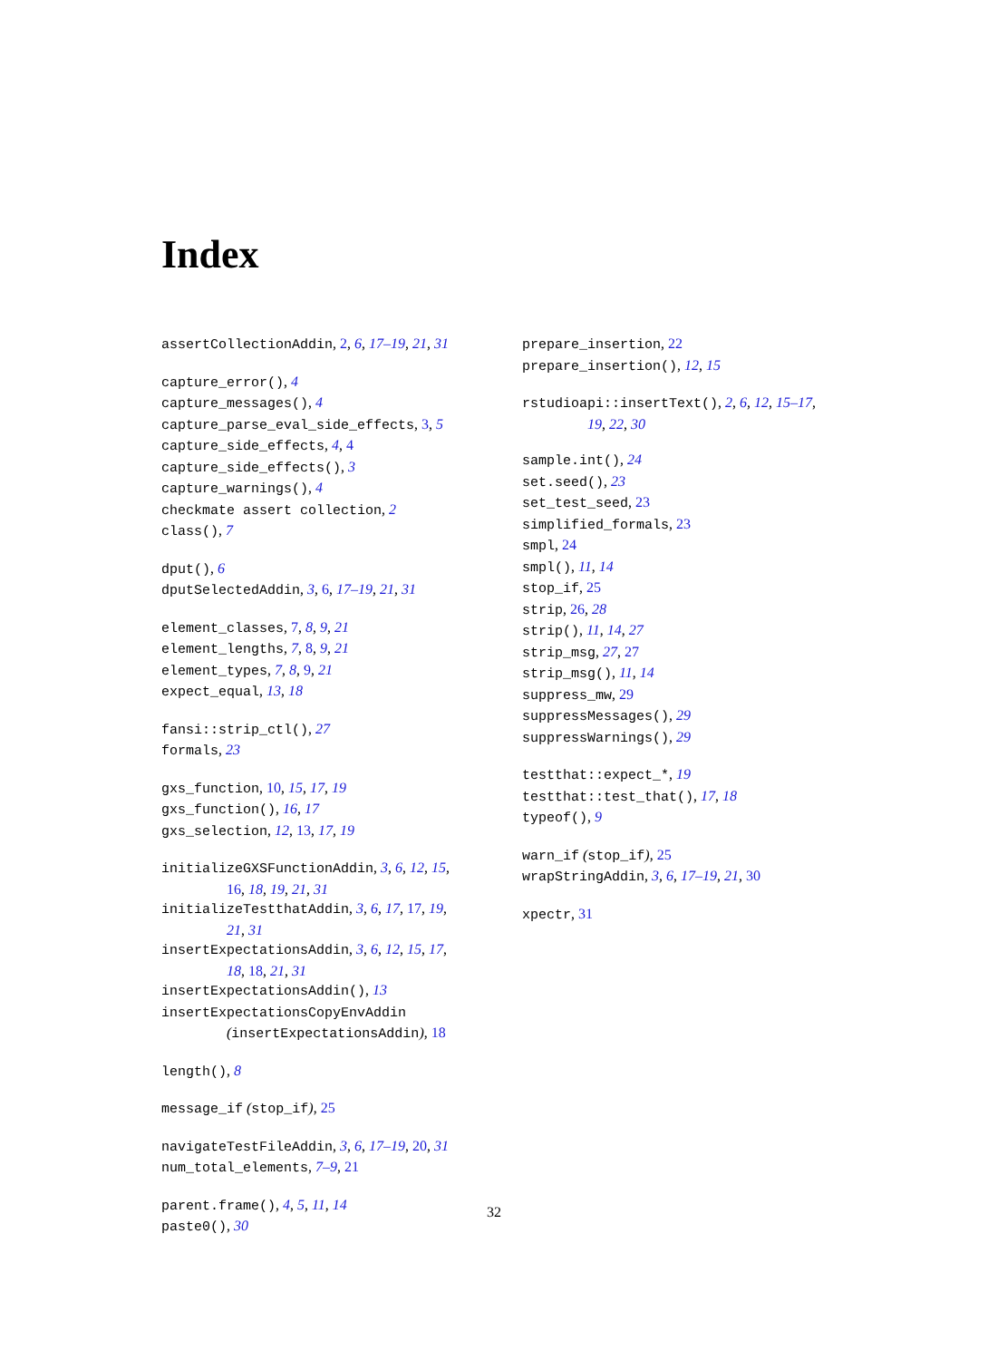Index
assertCollectionAddin, 2, 6, 17–19, 21, 31
capture_error(), 4
capture_messages(), 4
capture_parse_eval_side_effects, 3, 5
capture_side_effects, 4, 4
capture_side_effects(), 3
capture_warnings(), 4
checkmate assert collection, 2
class(), 7
dput(), 6
dputSelectedAddin, 3, 6, 17–19, 21, 31
element_classes, 7, 8, 9, 21
element_lengths, 7, 8, 9, 21
element_types, 7, 8, 9, 21
expect_equal, 13, 18
fansi::strip_ctl(), 27
formals, 23
gxs_function, 10, 15, 17, 19
gxs_function(), 16, 17
gxs_selection, 12, 13, 17, 19
initializeGXSFunctionAddin, 3, 6, 12, 15,
16, 18, 19, 21, 31
initializeTestthatAddin, 3, 6, 17, 17, 19,
21, 31
insertExpectationsAddin, 3, 6, 12, 15, 17,
18, 18, 21, 31
insertExpectationsAddin(), 13
insertExpectationsCopyEnvAddin
(insertExpectationsAddin), 18
length(), 8
message_if (stop_if), 25
navigateTestFileAddin, 3, 6, 17–19, 20, 31
num_total_elements, 7–9, 21
parent.frame(), 4, 5, 11, 14
paste0(), 30
prepare_insertion, 22
prepare_insertion(), 12, 15
rstudioapi::insertText(), 2, 6, 12, 15–17,
19, 22, 30
sample.int(), 24
set.seed(), 23
set_test_seed, 23
simplified_formals, 23
smpl, 24
smpl(), 11, 14
stop_if, 25
strip, 26, 28
strip(), 11, 14, 27
strip_msg, 27, 27
strip_msg(), 11, 14
suppress_mw, 29
suppressMessages(), 29
suppressWarnings(), 29
testthat::expect_*, 19
testthat::test_that(), 17, 18
typeof(), 9
warn_if (stop_if), 25
wrapStringAddin, 3, 6, 17–19, 21, 30
xpectr, 31
32